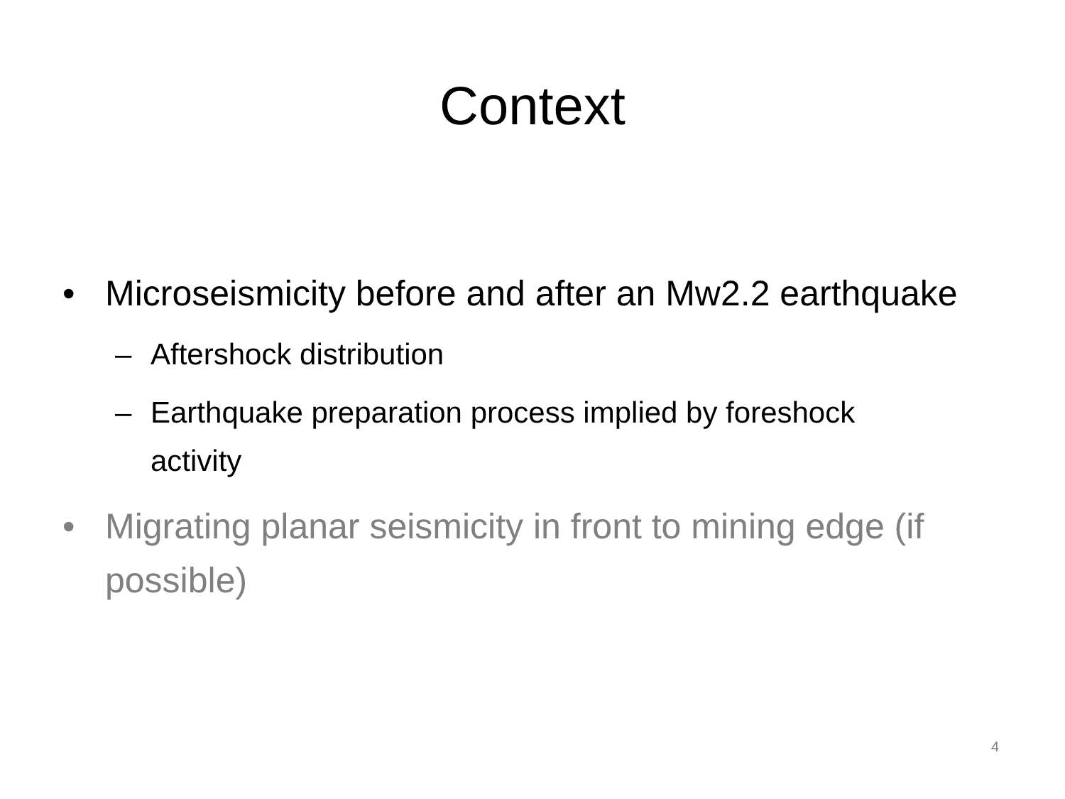Context
• Microseismicity before and after an Mw2.2 earthquake
– Aftershock distribution
– Earthquake preparation process implied by foreshock activity
• Migrating planar seismicity in front to mining edge (if possible)
4